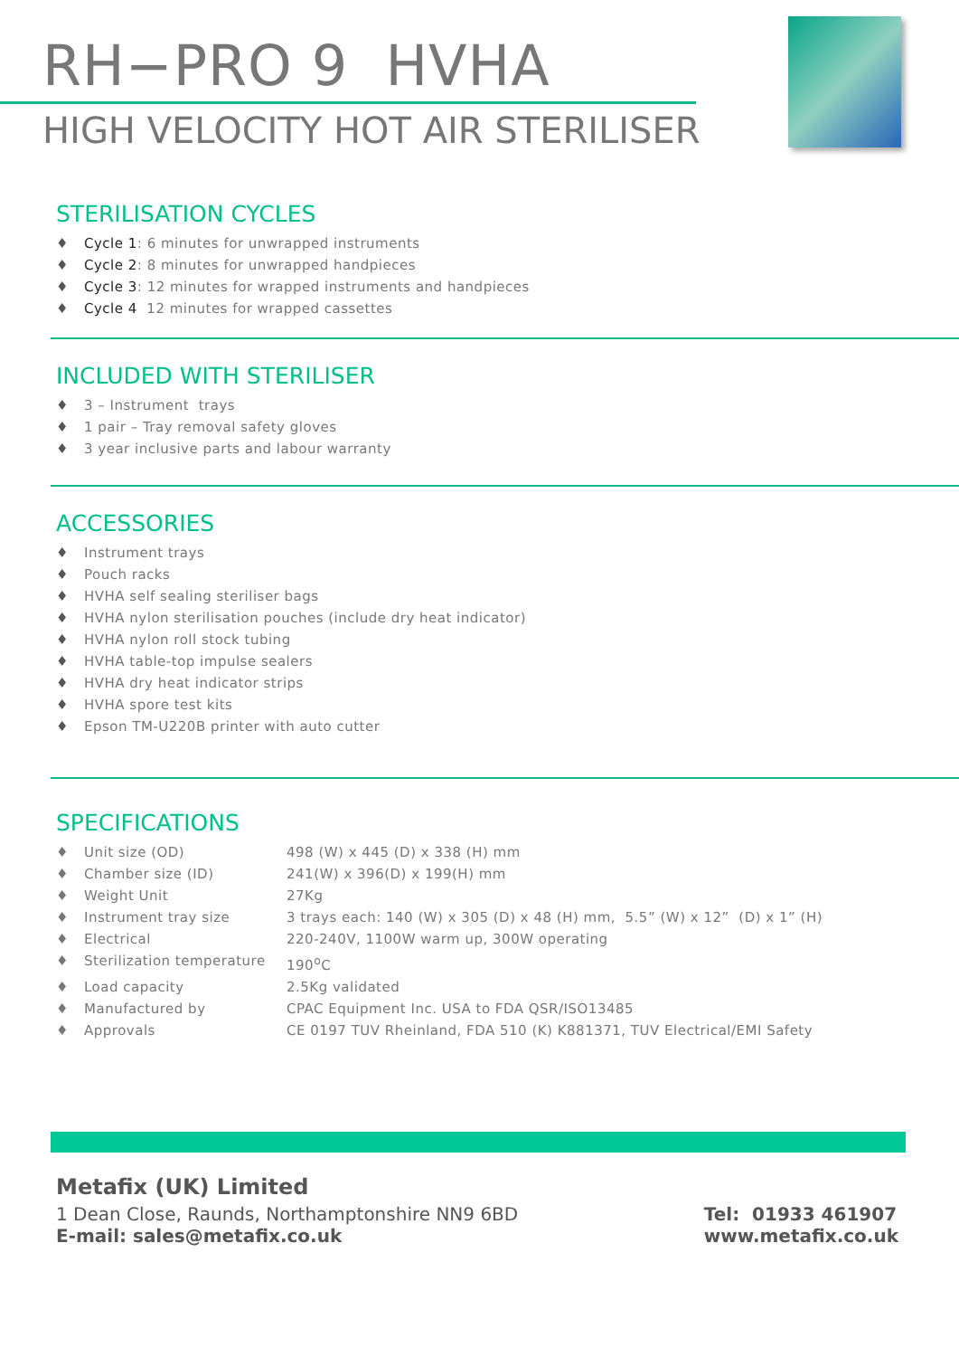RH−PRO 9 HVHA
HIGH VELOCITY HOT AIR STERILISER
STERILISATION CYCLES
♦ Cycle 1: 6 minutes for unwrapped instruments
♦ Cycle 2: 8 minutes for unwrapped handpieces
♦ Cycle 3: 12 minutes for wrapped instruments and handpieces
♦ Cycle 4 12 minutes for wrapped cassettes
INCLUDED WITH STERILISER
♦ 3 – Instrument trays
♦ 1 pair – Tray removal safety gloves
♦ 3 year inclusive parts and labour warranty
ACCESSORIES
♦ Instrument trays
♦ Pouch racks
♦ HVHA self sealing steriliser bags
♦ HVHA nylon sterilisation pouches (include dry heat indicator)
♦ HVHA nylon roll stock tubing
♦ HVHA table-top impulse sealers
♦ HVHA dry heat indicator strips
♦ HVHA spore test kits
♦ Epson TM-U220B printer with auto cutter
SPECIFICATIONS
| ♦ Unit size (OD) | 498 (W) x 445 (D) x 338 (H) mm |
| ♦ Chamber size (ID) | 241(W) x 396(D) x 199(H) mm |
| ♦ Weight Unit | 27Kg |
| ♦ Instrument tray size | 3 trays each: 140 (W) x 305 (D) x 48 (H) mm, 5.5” (W) x 12” (D) x 1” (H) |
| ♦ Electrical | 220-240V, 1100W warm up, 300W operating |
| ♦ Sterilization temperature | 190<sup>o</sup>C |
| ♦ Load capacity | 2.5Kg validated |
| ♦ Manufactured by | CPAC Equipment Inc. USA to FDA QSR/ISO13485 |
| ♦ Approvals | CE 0197 TUV Rheinland, FDA 510 (K) K881371, TUV Electrical/EMI Safety |
Metafix (UK) Limited
1 Dean Close, Raunds, Northamptonshire NN9 6BD
E-mail: sales@metafix.co.uk
Tel: 01933 461907
www.metafix.co.uk